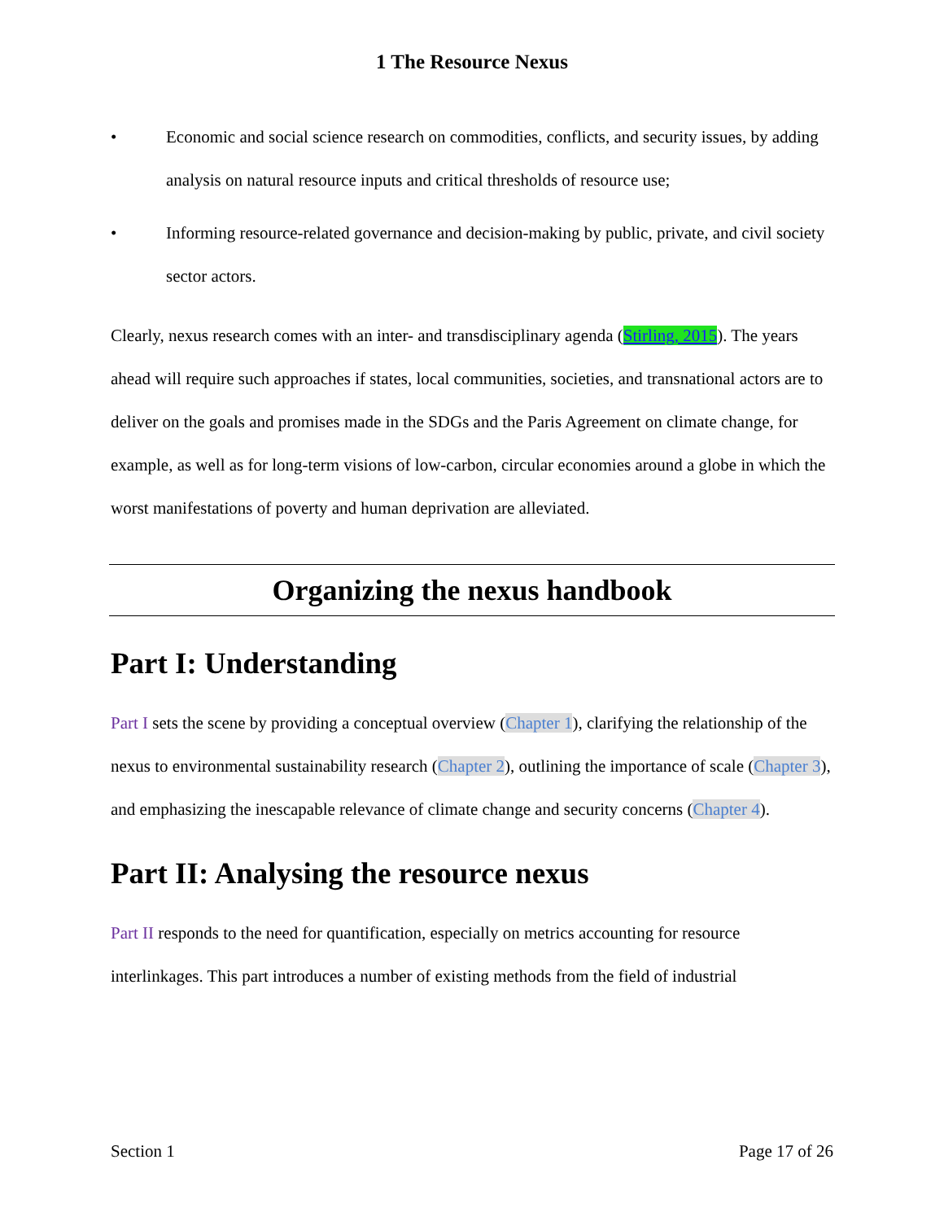1 The Resource Nexus
• Economic and social science research on commodities, conflicts, and security issues, by adding analysis on natural resource inputs and critical thresholds of resource use;
• Informing resource-related governance and decision-making by public, private, and civil society sector actors.
Clearly, nexus research comes with an inter- and transdisciplinary agenda (Stirling, 2015). The years ahead will require such approaches if states, local communities, societies, and transnational actors are to deliver on the goals and promises made in the SDGs and the Paris Agreement on climate change, for example, as well as for long-term visions of low-carbon, circular economies around a globe in which the worst manifestations of poverty and human deprivation are alleviated.
Organizing the nexus handbook
Part I: Understanding
Part I sets the scene by providing a conceptual overview (Chapter 1), clarifying the relationship of the nexus to environmental sustainability research (Chapter 2), outlining the importance of scale (Chapter 3), and emphasizing the inescapable relevance of climate change and security concerns (Chapter 4).
Part II: Analysing the resource nexus
Part II responds to the need for quantification, especially on metrics accounting for resource interlinkages. This part introduces a number of existing methods from the field of industrial
Section 1 Page 17 of 26